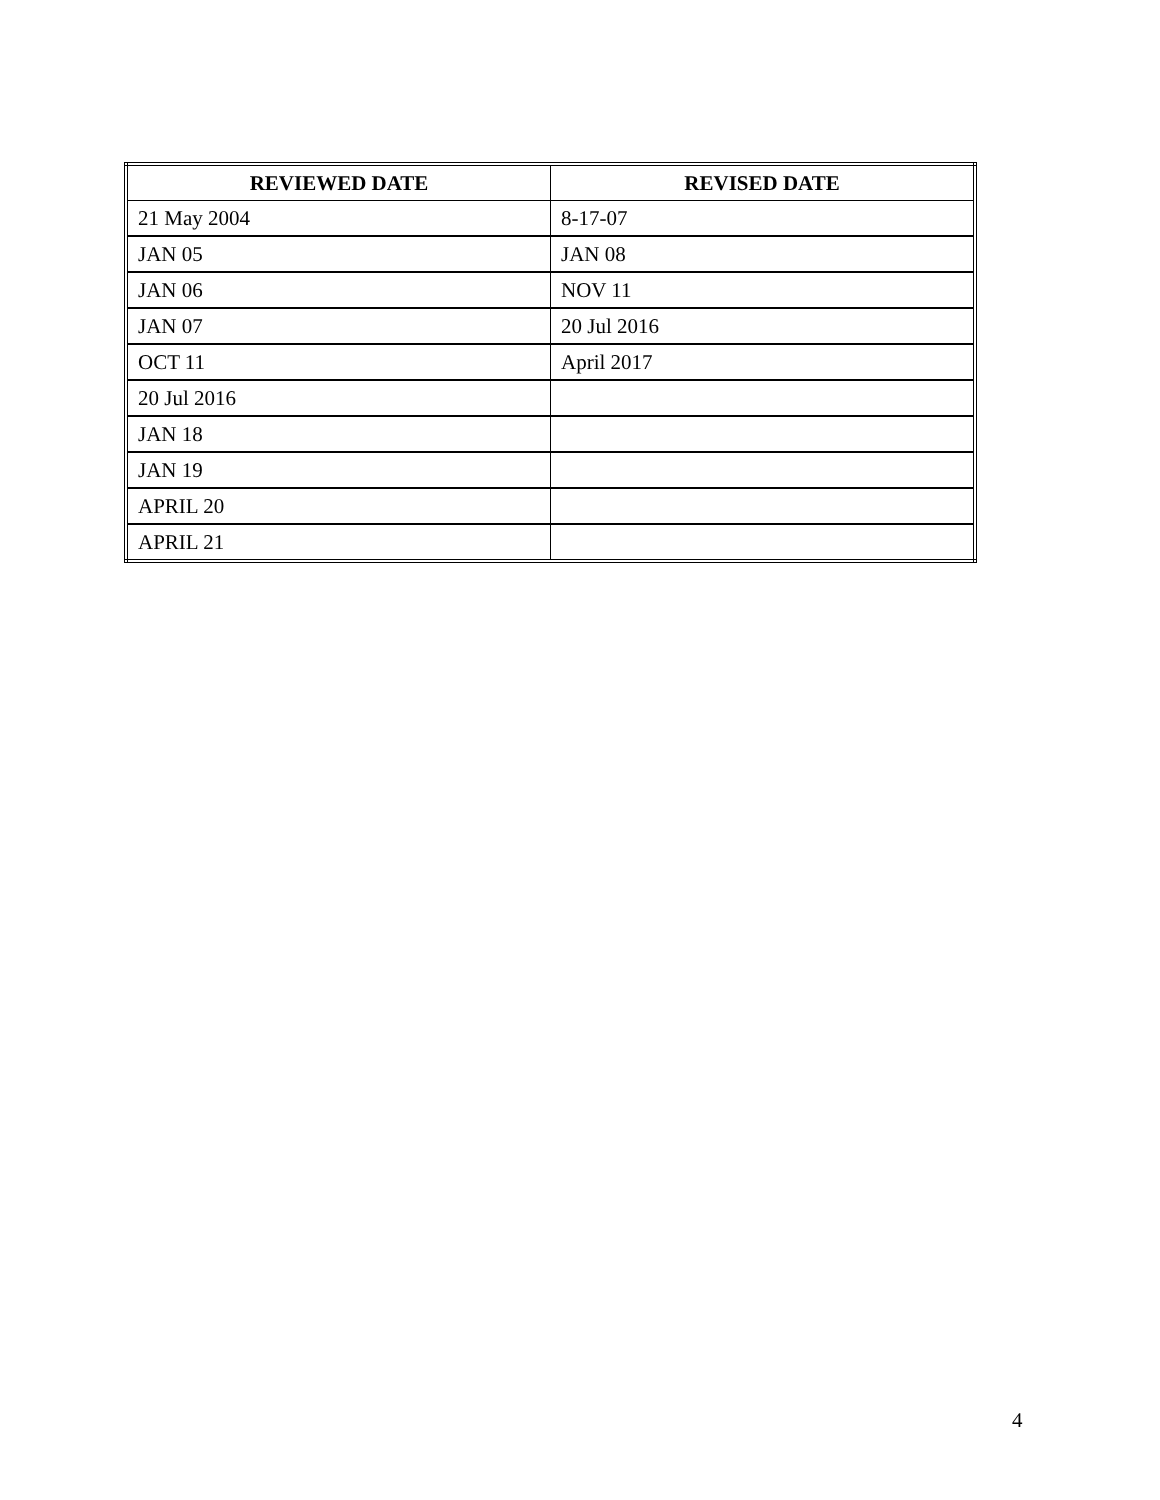| REVIEWED DATE | REVISED DATE |
| --- | --- |
| 21 May 2004 | 8-17-07 |
| JAN 05 | JAN 08 |
| JAN 06 | NOV 11 |
| JAN 07 | 20 Jul 2016 |
| OCT 11 | April 2017 |
| 20 Jul 2016 | |
| JAN 18 | |
| JAN 19 | |
| APRIL 20 | |
| APRIL 21 | |
4